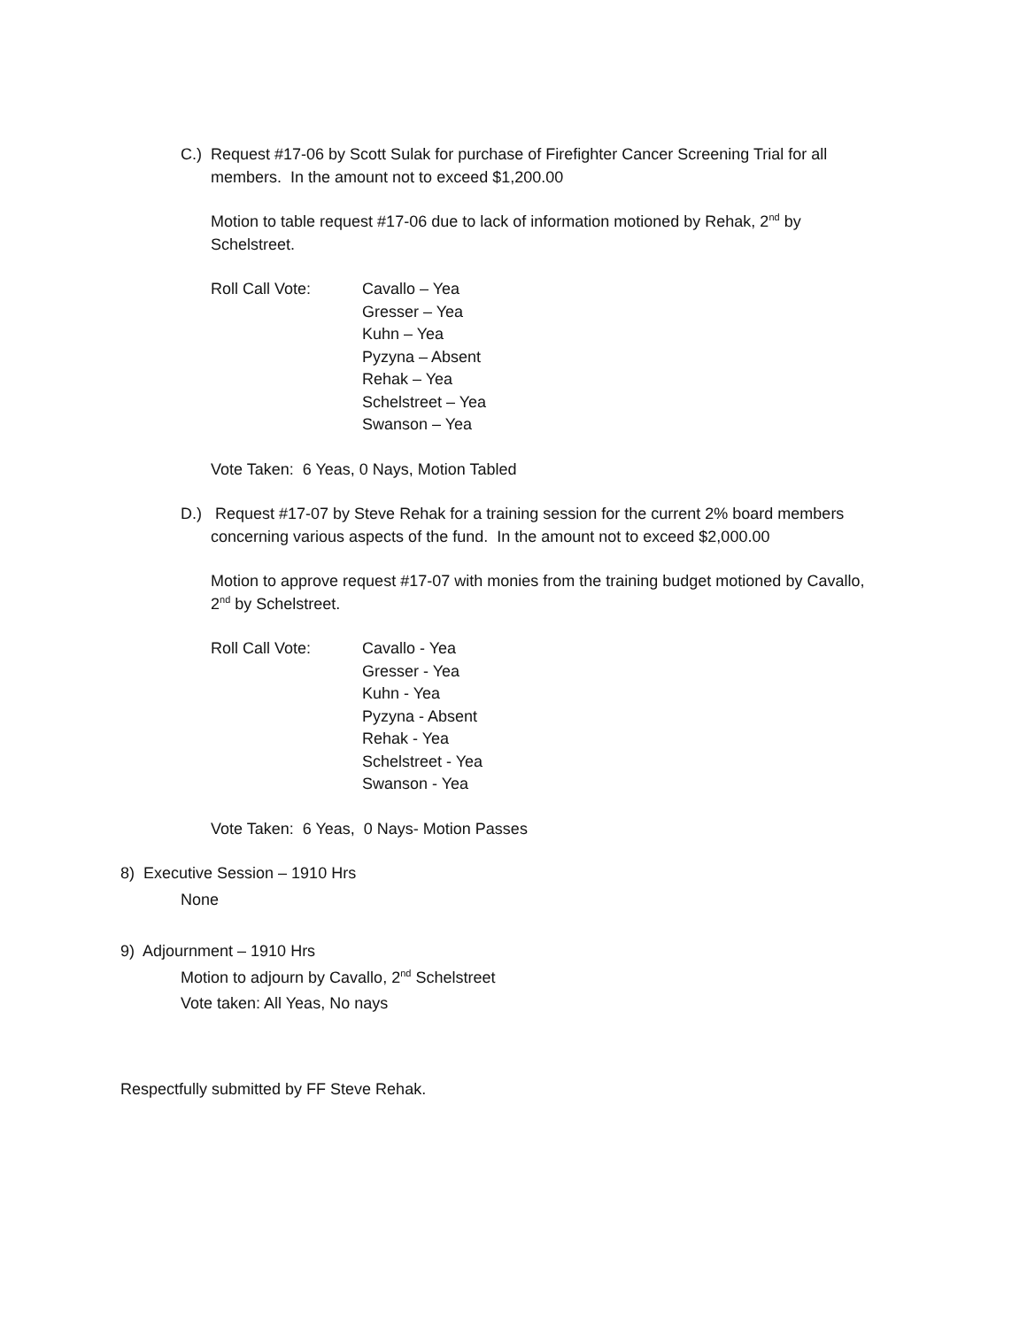C.) Request #17-06 by Scott Sulak for purchase of Firefighter Cancer Screening Trial for all
members. In the amount not to exceed $1,200.00
Motion to table request #17-06 due to lack of information motioned by Rehak, 2<sup>nd</sup> by Schelstreet.
Roll Call Vote: Cavallo – Yea
Gresser – Yea
Kuhn – Yea
Pyzyna – Absent
Rehak – Yea
Schelstreet – Yea
Swanson – Yea
Vote Taken: 6 Yeas, 0 Nays, Motion Tabled
D.) Request #17-07 by Steve Rehak for a training session for the current 2% board members
concerning various aspects of the fund. In the amount not to exceed $2,000.00
Motion to approve request #17-07 with monies from the training budget motioned by Cavallo, 2<sup>nd</sup> by Schelstreet.
Roll Call Vote: Cavallo - Yea
Gresser - Yea
Kuhn - Yea
Pyzyna - Absent
Rehak - Yea
Schelstreet - Yea
Swanson - Yea
Vote Taken: 6 Yeas, 0 Nays- Motion Passes
8) Executive Session – 1910 Hrs
None
9) Adjournment – 1910 Hrs
Motion to adjourn by Cavallo, 2<sup>nd</sup> Schelstreet
Vote taken: All Yeas, No nays
Respectfully submitted by FF Steve Rehak.